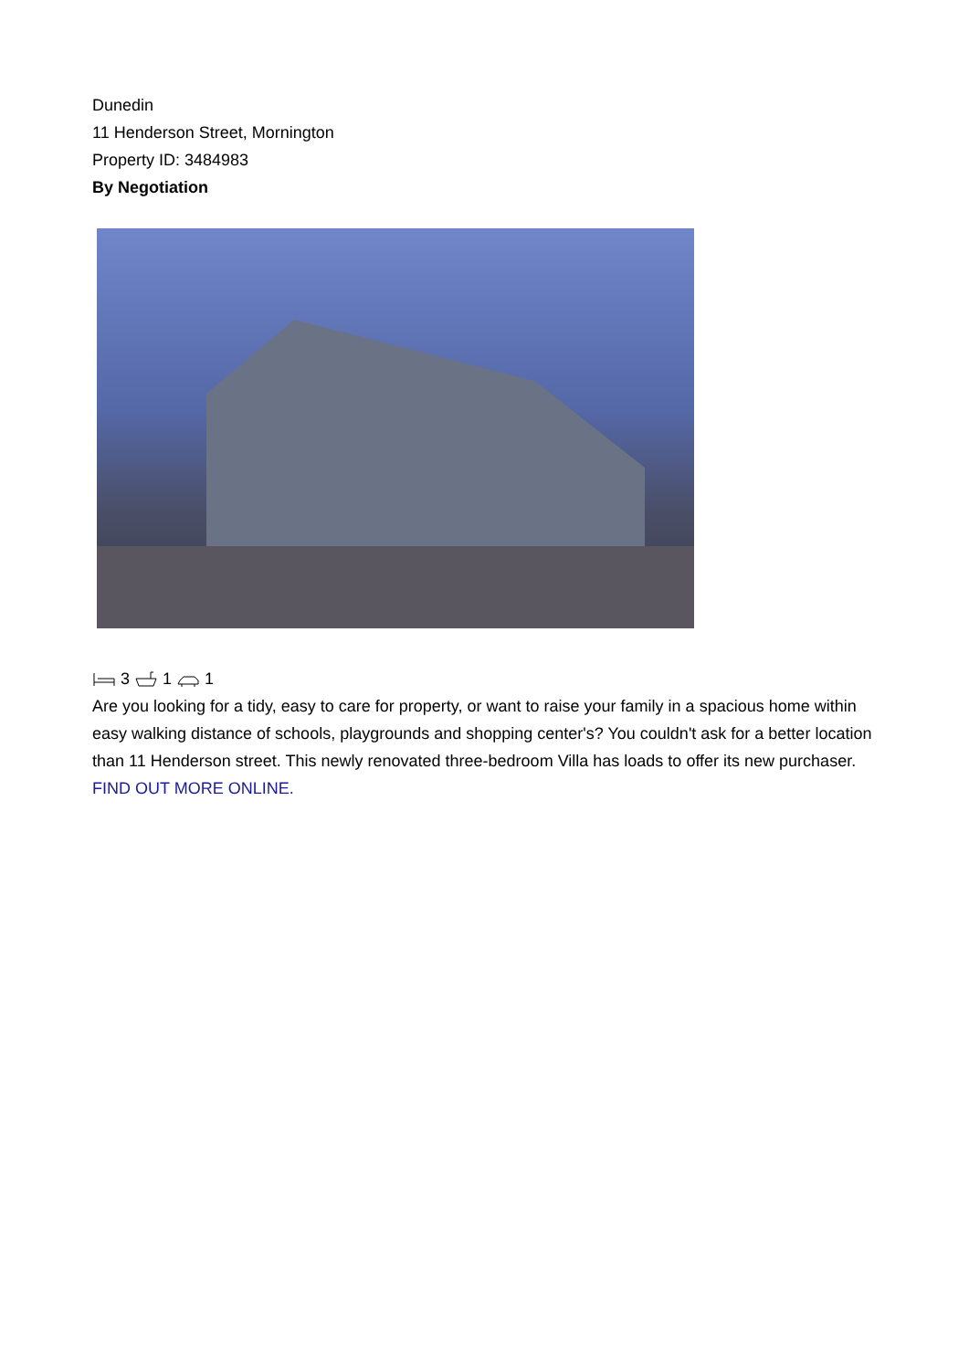Dunedin
11 Henderson Street, Mornington
Property ID: 3484983
By Negotiation
3 1 1
Are you looking for a tidy, easy to care for property, or want to raise your family in a spacious home within easy walking distance of schools, playgrounds and shopping center's? You couldn't ask for a better location than 11 Henderson street. This newly renovated three-bedroom Villa has loads to offer its new purchaser.
FIND OUT MORE ONLINE.